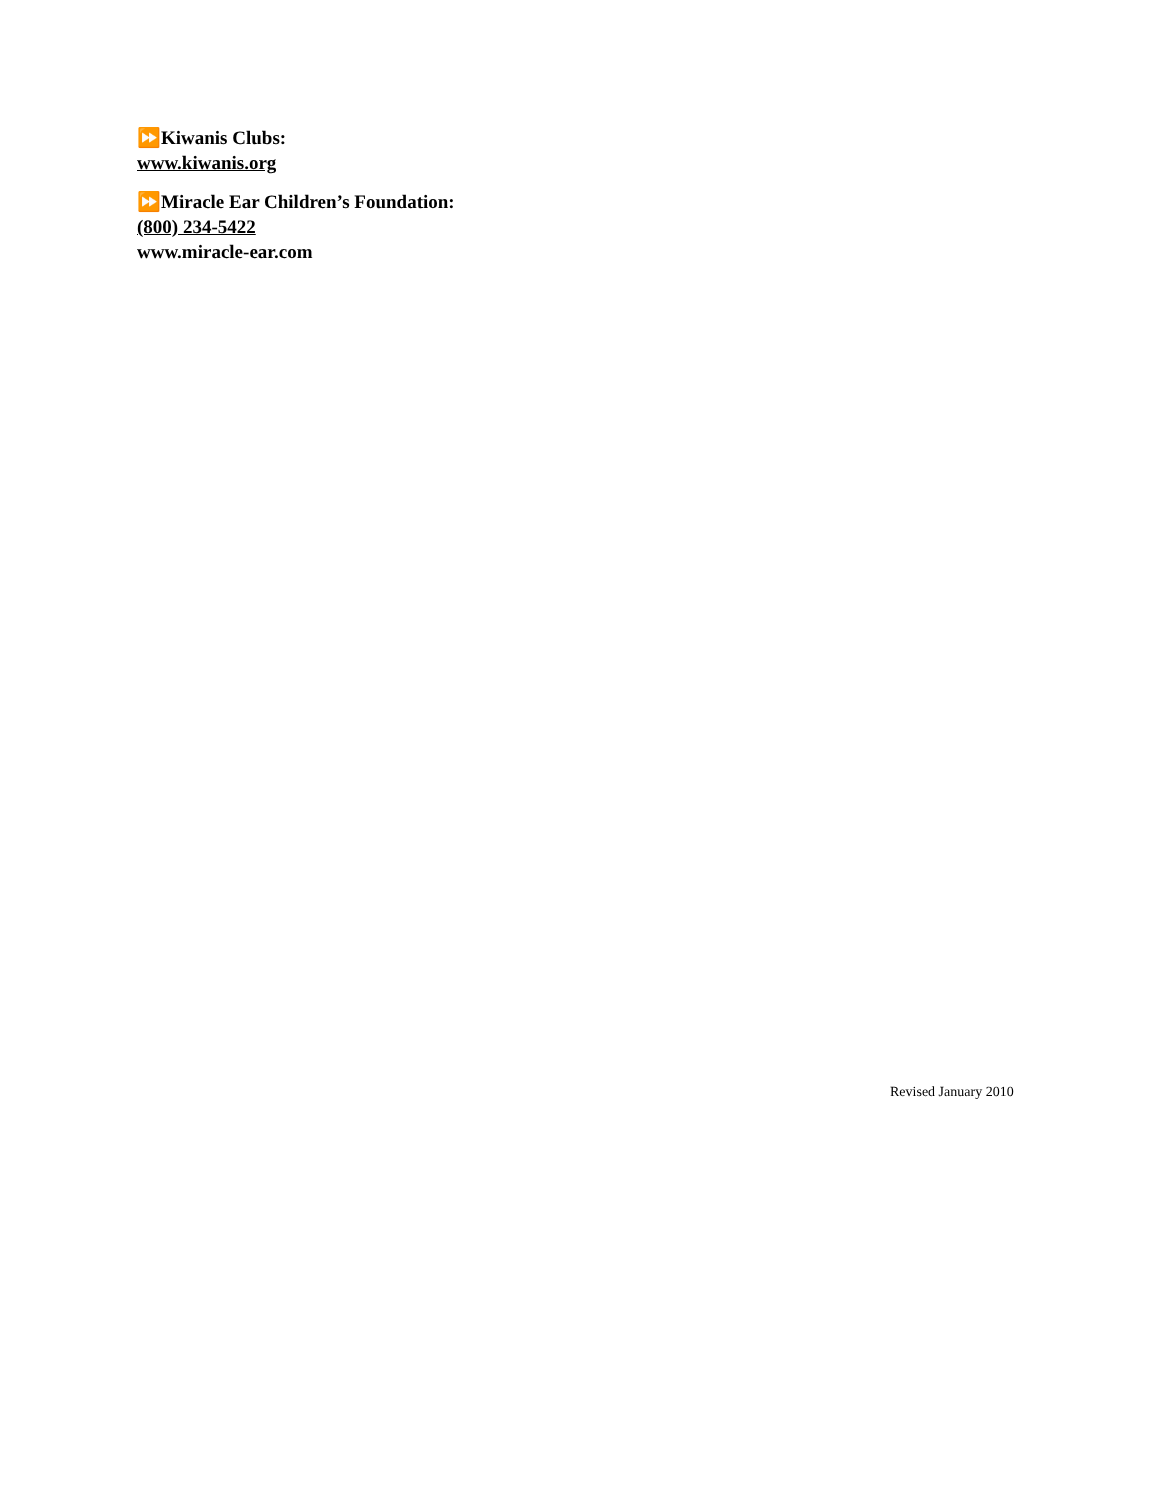⏩Kiwanis Clubs:
www.kiwanis.org
⏩Miracle Ear Children’s Foundation:
(800) 234-5422
www.miracle-ear.com
Revised January 2010